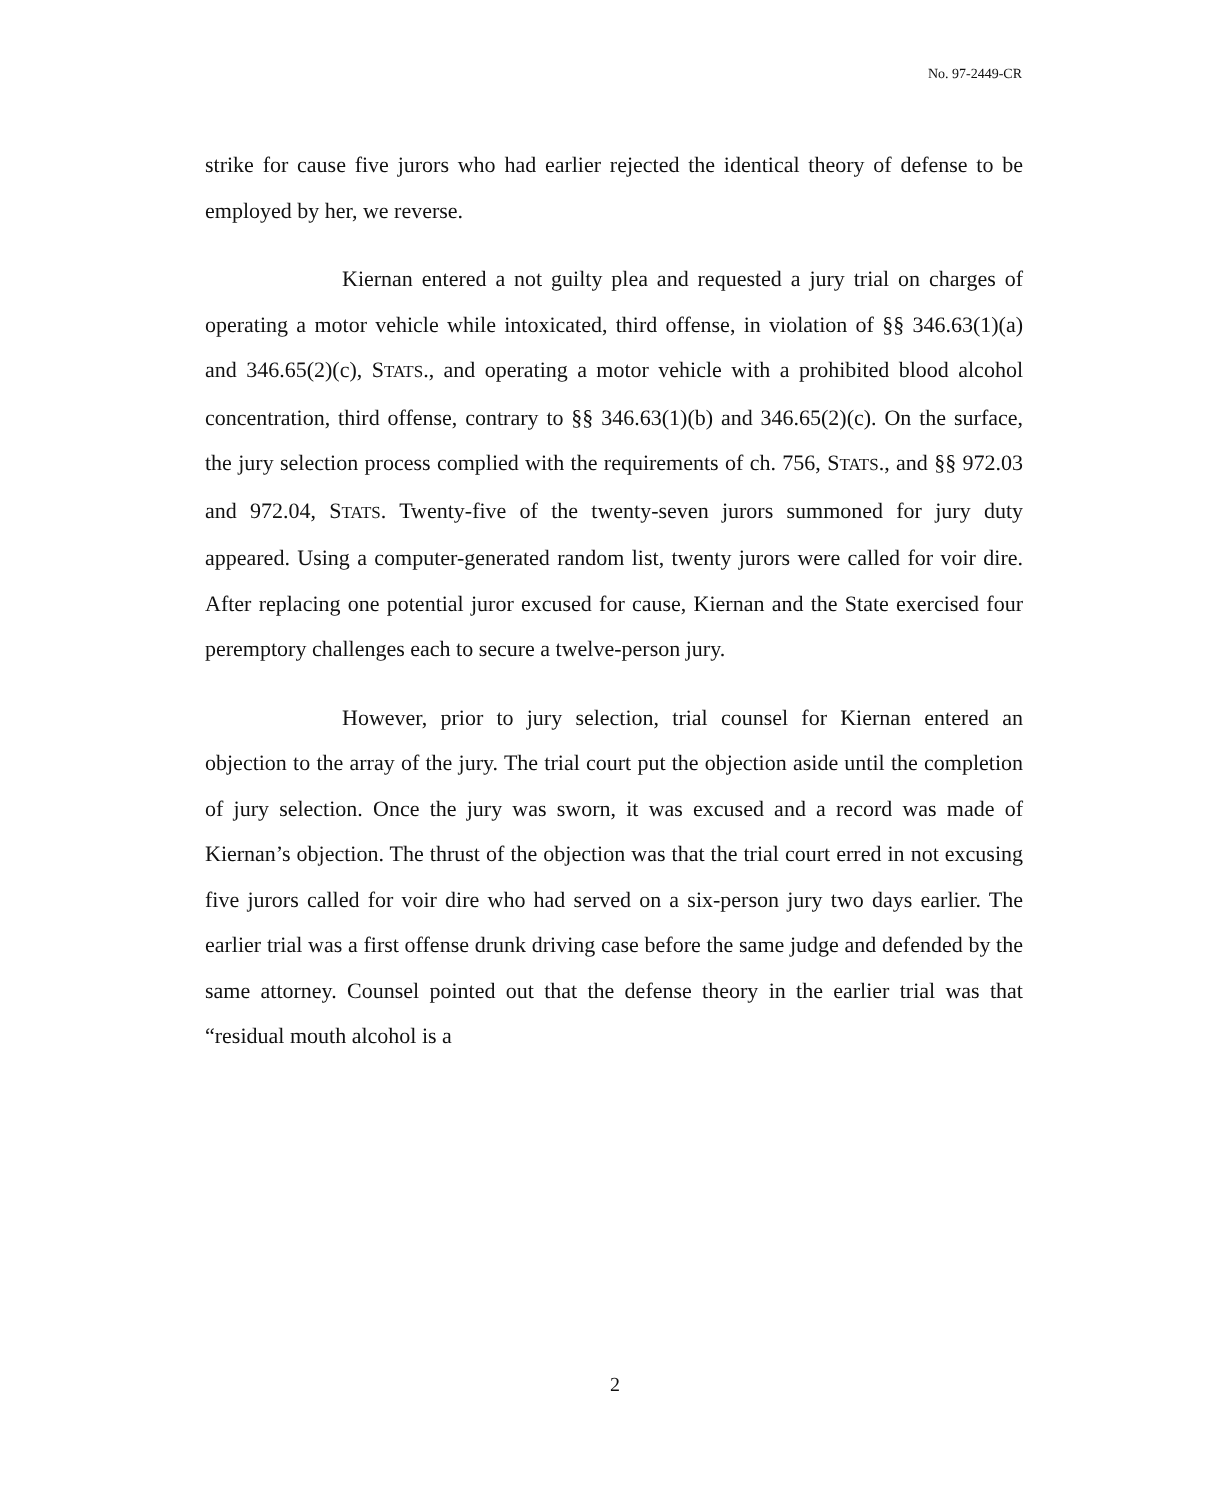No. 97-2449-CR
strike for cause five jurors who had earlier rejected the identical theory of defense to be employed by her, we reverse.
Kiernan entered a not guilty plea and requested a jury trial on charges of operating a motor vehicle while intoxicated, third offense, in violation of §§ 346.63(1)(a) and 346.65(2)(c), STATS., and operating a motor vehicle with a prohibited blood alcohol concentration, third offense, contrary to §§ 346.63(1)(b) and 346.65(2)(c). On the surface, the jury selection process complied with the requirements of ch. 756, STATS., and §§ 972.03 and 972.04, STATS. Twenty-five of the twenty-seven jurors summoned for jury duty appeared. Using a computer-generated random list, twenty jurors were called for voir dire. After replacing one potential juror excused for cause, Kiernan and the State exercised four peremptory challenges each to secure a twelve-person jury.
However, prior to jury selection, trial counsel for Kiernan entered an objection to the array of the jury. The trial court put the objection aside until the completion of jury selection. Once the jury was sworn, it was excused and a record was made of Kiernan’s objection. The thrust of the objection was that the trial court erred in not excusing five jurors called for voir dire who had served on a six-person jury two days earlier. The earlier trial was a first offense drunk driving case before the same judge and defended by the same attorney. Counsel pointed out that the defense theory in the earlier trial was that “residual mouth alcohol is a
2